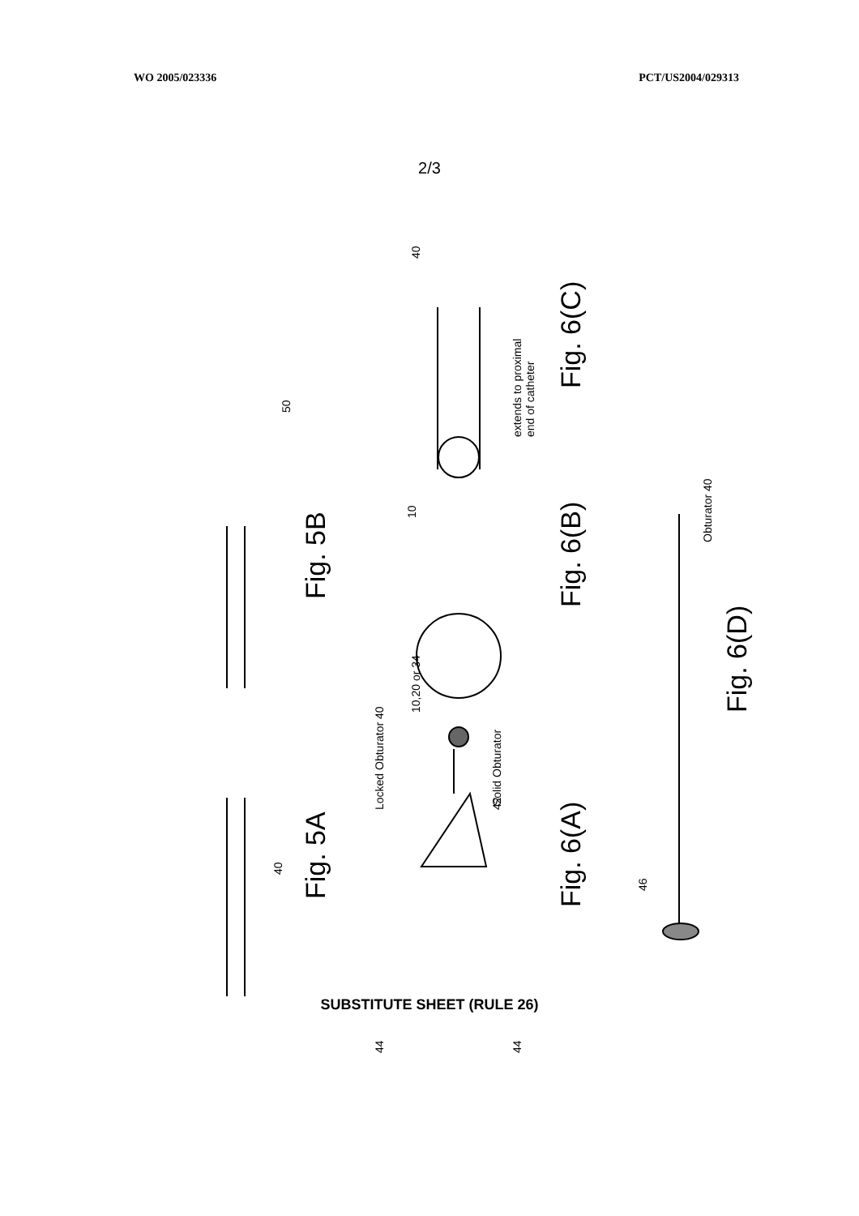WO 2005/023336 PCT/US2004/029313
2/3
Fig. 5A
Fig. 5B
40
50
Locked Obturator 40
10,20 or 34
Solid Obturator 42
44 44
Fig. 6(A)
Fig. 6(B)
10
40
extends to proximal
end of catheter
Fig. 6(C)
46
Obturator 40
Fig. 6(D)
SUBSTITUTE SHEET (RULE 26)